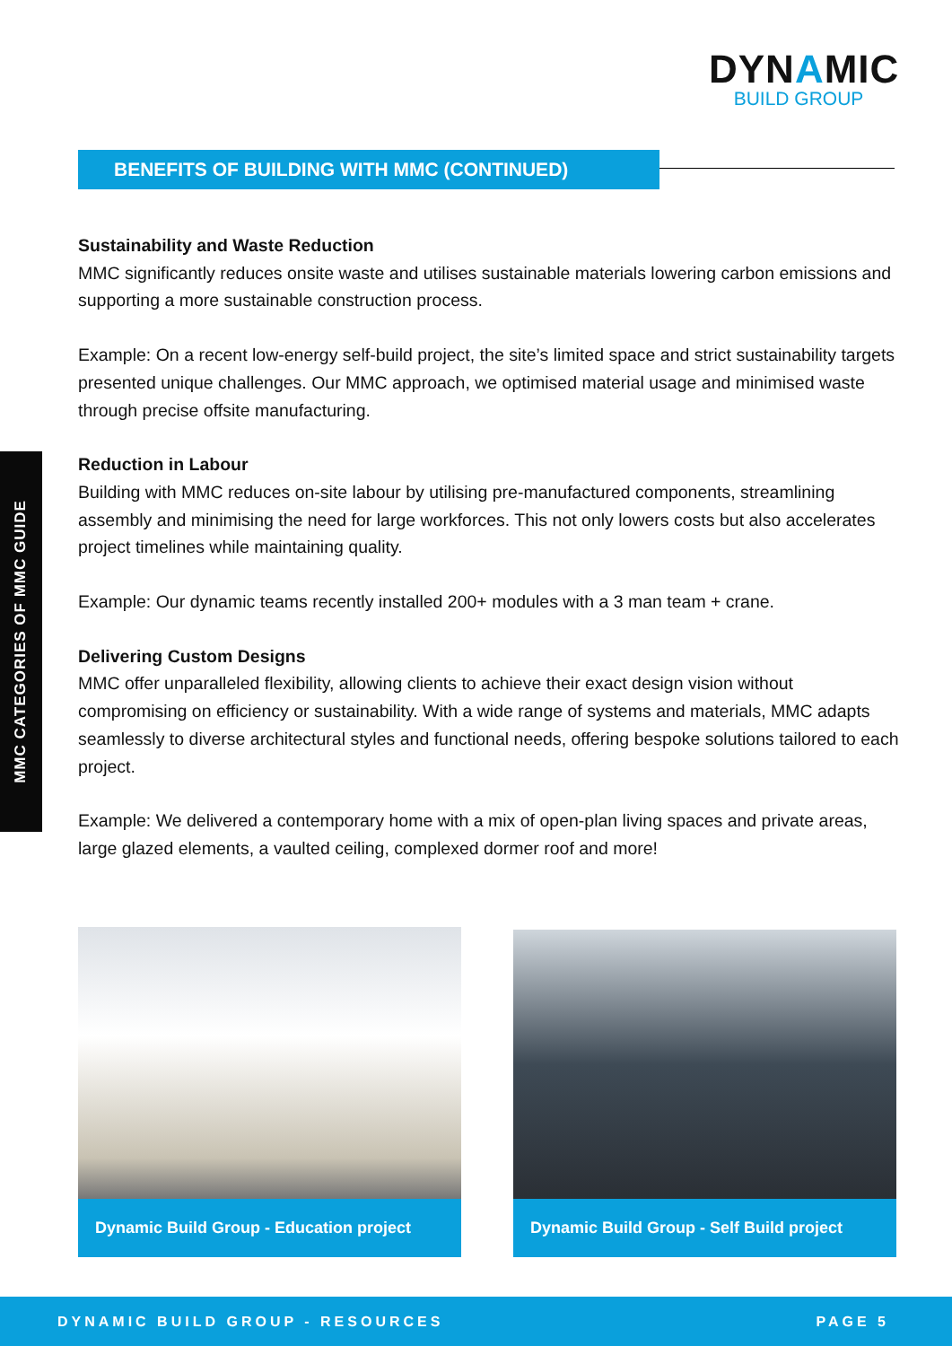DYNAMIC
BUILD GROUP
BENEFITS OF BUILDING WITH MMC (CONTINUED)
MMC CATEGORIES OF MMC GUIDE
Sustainability and Waste Reduction
MMC significantly reduces onsite waste and utilises sustainable materials lowering carbon emissions and supporting a more sustainable construction process.
Example: On a recent low-energy self-build project, the site’s limited space and strict sustainability targets presented unique challenges. Our MMC approach, we optimised material usage and minimised waste through precise offsite manufacturing.
Reduction in Labour
Building with MMC reduces on-site labour by utilising pre-manufactured components, streamlining assembly and minimising the need for large workforces. This not only lowers costs but also accelerates project timelines while maintaining quality.
Example: Our dynamic teams recently installed 200+ modules with a 3 man team + crane.
Delivering Custom Designs
MMC offer unparalleled flexibility, allowing clients to achieve their exact design vision without compromising on efficiency or sustainability. With a wide range of systems and materials, MMC adapts seamlessly to diverse architectural styles and functional needs, offering bespoke solutions tailored to each project.
Example: We delivered a contemporary home with a mix of open-plan living spaces and private areas, large glazed elements, a vaulted ceiling, complexed dormer roof and more!
Dynamic Build Group - Education project Dynamic Build Group - Self Build project
DYNAMIC BUILD GROUP - RESOURCES PAGE 5